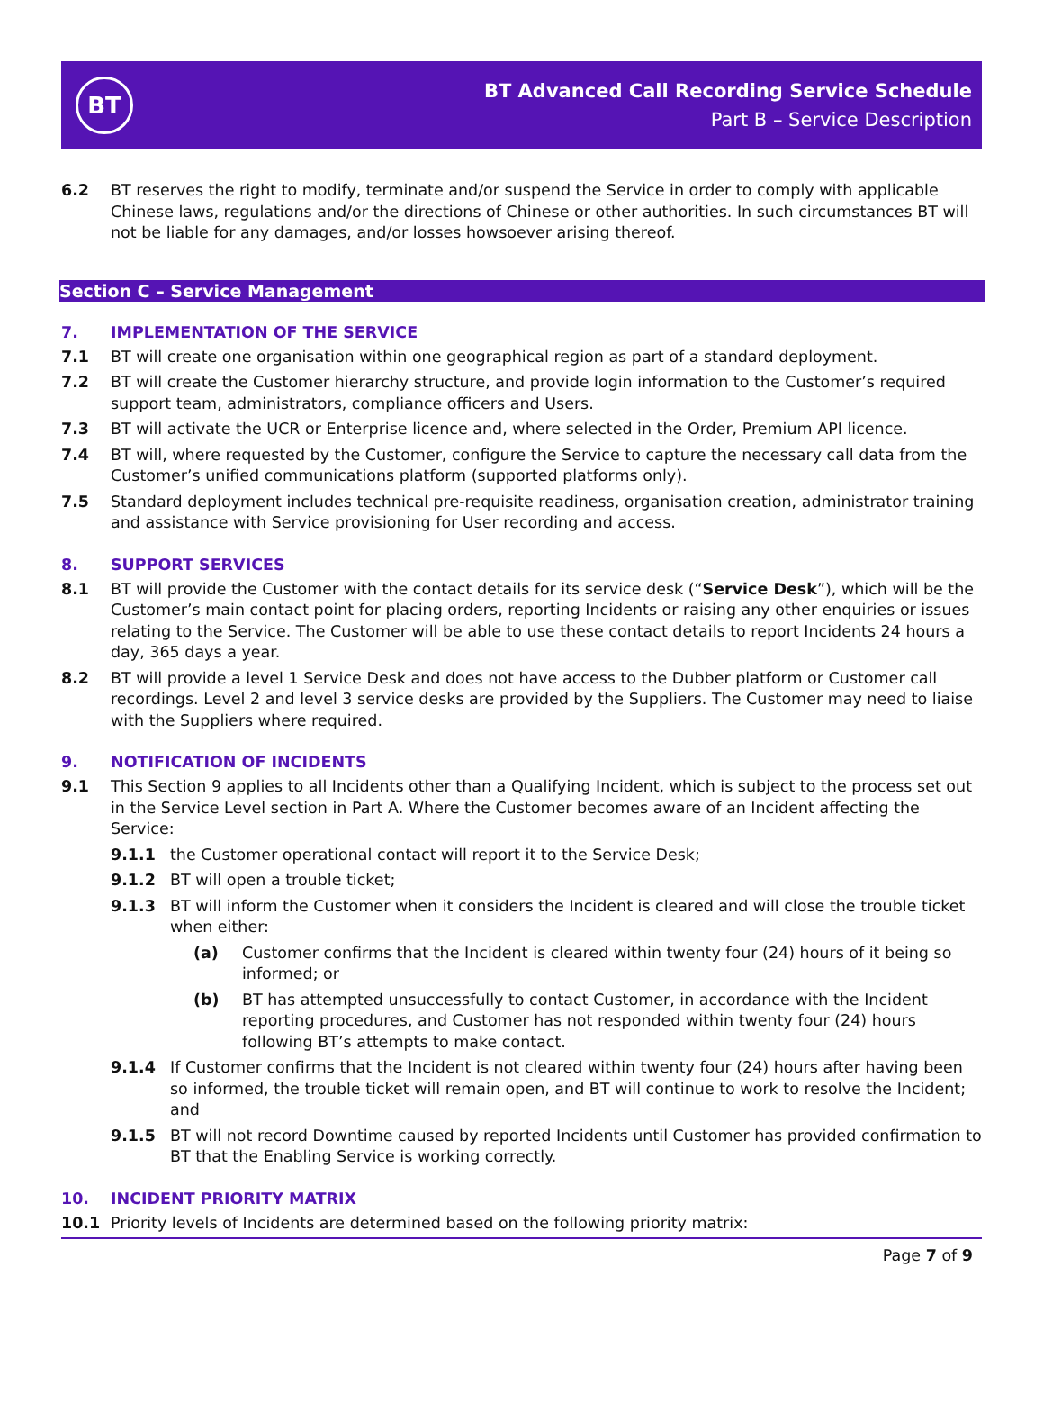BT
BT Advanced Call Recording Service Schedule
Part B – Service Description
6.2 BT reserves the right to modify, terminate and/or suspend the Service in order to comply with applicable Chinese laws, regulations and/or the directions of Chinese or other authorities. In such circumstances BT will not be liable for any damages, and/or losses howsoever arising thereof.
Section C – Service Management
7. IMPLEMENTATION OF THE SERVICE
7.1 BT will create one organisation within one geographical region as part of a standard deployment.
7.2 BT will create the Customer hierarchy structure, and provide login information to the Customer’s required support team, administrators, compliance officers and Users.
7.3 BT will activate the UCR or Enterprise licence and, where selected in the Order, Premium API licence.
7.4 BT will, where requested by the Customer, configure the Service to capture the necessary call data from the Customer’s unified communications platform (supported platforms only).
7.5 Standard deployment includes technical pre-requisite readiness, organisation creation, administrator training and assistance with Service provisioning for User recording and access.
8. SUPPORT SERVICES
8.1 BT will provide the Customer with the contact details for its service desk (“Service Desk”), which will be the Customer’s main contact point for placing orders, reporting Incidents or raising any other enquiries or issues relating to the Service. The Customer will be able to use these contact details to report Incidents 24 hours a day, 365 days a year.
8.2 BT will provide a level 1 Service Desk and does not have access to the Dubber platform or Customer call recordings. Level 2 and level 3 service desks are provided by the Suppliers. The Customer may need to liaise with the Suppliers where required.
9. NOTIFICATION OF INCIDENTS
9.1 This Section 9 applies to all Incidents other than a Qualifying Incident, which is subject to the process set out in the Service Level section in Part A. Where the Customer becomes aware of an Incident affecting the Service:
9.1.1 the Customer operational contact will report it to the Service Desk;
9.1.2 BT will open a trouble ticket;
9.1.3 BT will inform the Customer when it considers the Incident is cleared and will close the trouble ticket when either:
(a) Customer confirms that the Incident is cleared within twenty four (24) hours of it being so informed; or
(b) BT has attempted unsuccessfully to contact Customer, in accordance with the Incident reporting procedures, and Customer has not responded within twenty four (24) hours following BT’s attempts to make contact.
9.1.4 If Customer confirms that the Incident is not cleared within twenty four (24) hours after having been so informed, the trouble ticket will remain open, and BT will continue to work to resolve the Incident; and
9.1.5 BT will not record Downtime caused by reported Incidents until Customer has provided confirmation to BT that the Enabling Service is working correctly.
10. INCIDENT PRIORITY MATRIX
10.1 Priority levels of Incidents are determined based on the following priority matrix:
Page 7 of 9